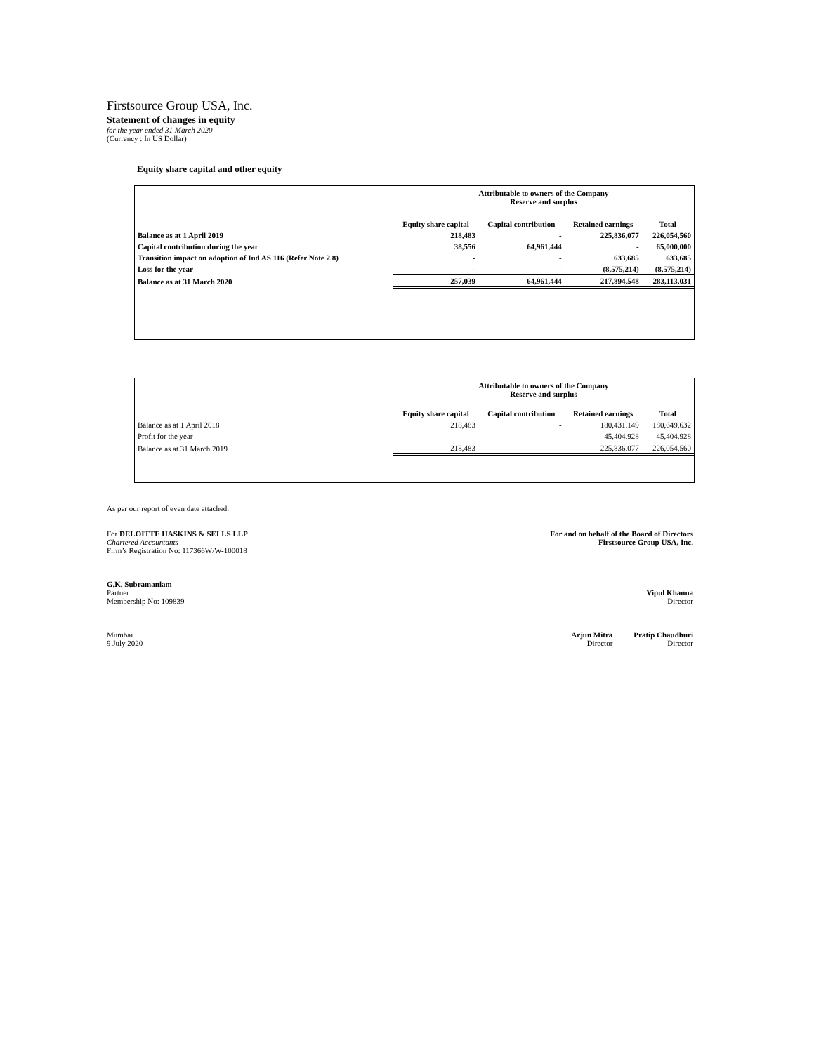Firstsource Group USA, Inc.
Statement of changes in equity
for the year ended 31 March 2020
(Currency : In US Dollar)
Equity share capital and other equity
| | Attributable to owners of the Company Reserve and surplus | | | |
| --- | --- | --- | --- | --- |
| | Equity share capital | Capital contribution | Retained earnings | Total |
| Balance as at 1 April 2019 | 218,483 | - | 225,836,077 | 226,054,560 |
| Capital contribution during the year | 38,556 | 64,961,444 | - | 65,000,000 |
| Transition impact on adoption of Ind AS 116 (Refer Note 2.8) | - | - | 633,685 | 633,685 |
| Loss for the year | - | - | (8,575,214) | (8,575,214) |
| Balance as at 31 March 2020 | 257,039 | 64,961,444 | 217,894,548 | 283,113,031 |
| | Attributable to owners of the Company Reserve and surplus | | | |
| --- | --- | --- | --- | --- |
| | Equity share capital | Capital contribution | Retained earnings | Total |
| Balance as at 1 April 2018 | 218,483 | - | 180,431,149 | 180,649,632 |
| Profit for the year | - | - | 45,404,928 | 45,404,928 |
| Balance as at 31 March 2019 | 218,483 | - | 225,836,077 | 226,054,560 |
As per our report of even date attached.
For DELOITTE HASKINS & SELLS LLP
Chartered Accountants
Firm’s Registration No: 117366W/W-100018
For and on behalf of the Board of Directors
Firstsource Group USA, Inc.
G.K. Subramaniam
Partner
Membership No: 109839
Vipul Khanna
Director
Mumbai
9 July 2020
Arjun Mitra
Director
Pratip Chaudhuri
Director